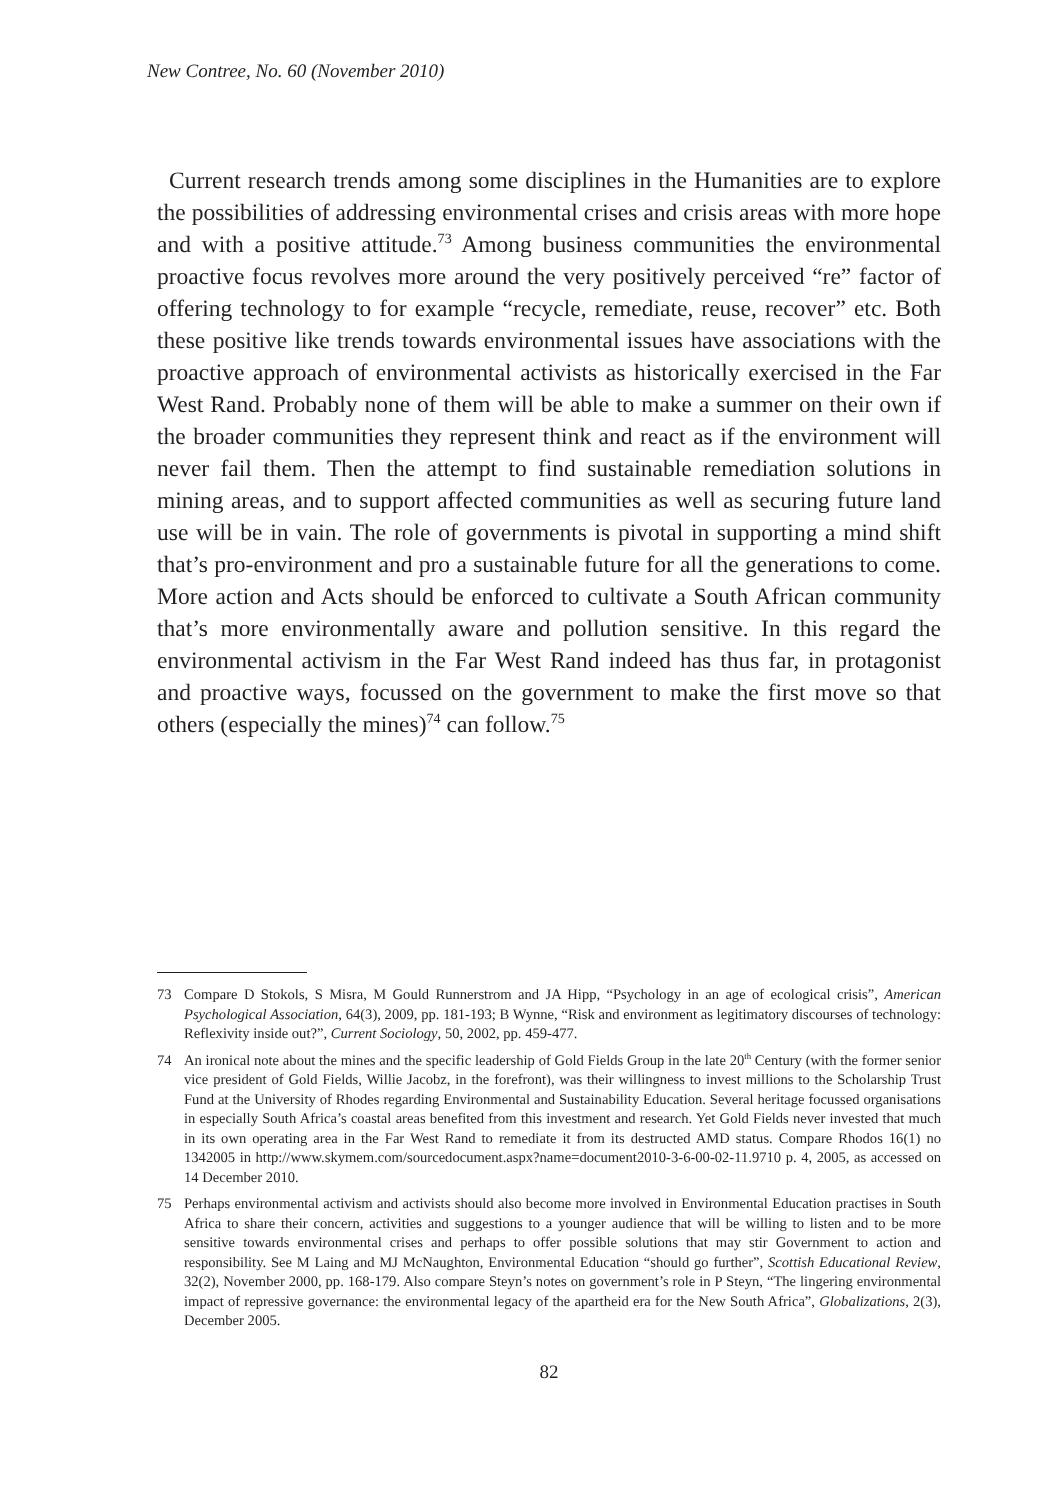New Contree, No. 60 (November 2010)
Current research trends among some disciplines in the Humanities are to explore the possibilities of addressing environmental crises and crisis areas with more hope and with a positive attitude.<sup>73</sup> Among business communities the environmental proactive focus revolves more around the very positively perceived “re” factor of offering technology to for example “recycle, remediate, reuse, recover” etc. Both these positive like trends towards environmental issues have associations with the proactive approach of environmental activists as historically exercised in the Far West Rand. Probably none of them will be able to make a summer on their own if the broader communities they represent think and react as if the environment will never fail them. Then the attempt to find sustainable remediation solutions in mining areas, and to support affected communities as well as securing future land use will be in vain. The role of governments is pivotal in supporting a mind shift that’s pro-environment and pro a sustainable future for all the generations to come. More action and Acts should be enforced to cultivate a South African community that’s more environmentally aware and pollution sensitive. In this regard the environmental activism in the Far West Rand indeed has thus far, in protagonist and proactive ways, focussed on the government to make the first move so that others (especially the mines)<sup>74</sup> can follow.<sup>75</sup>
73 Compare D Stokols, S Misra, M Gould Runnerstrom and JA Hipp, “Psychology in an age of ecological crisis”, American Psychological Association, 64(3), 2009, pp. 181-193; B Wynne, “Risk and environment as legitimatory discourses of technology: Reflexivity inside out?”, Current Sociology, 50, 2002, pp. 459-477.
74 An ironical note about the mines and the specific leadership of Gold Fields Group in the late 20<sup>th</sup> Century (with the former senior vice president of Gold Fields, Willie Jacobz, in the forefront), was their willingness to invest millions to the Scholarship Trust Fund at the University of Rhodes regarding Environmental and Sustainability Education. Several heritage focussed organisations in especially South Africa’s coastal areas benefited from this investment and research. Yet Gold Fields never invested that much in its own operating area in the Far West Rand to remediate it from its destructed AMD status. Compare Rhodos 16(1) no 1342005 in http://www.skymem.com/sourcedocument.aspx?name=document2010-3-6-00-02-11.9710 p. 4, 2005, as accessed on 14 December 2010.
75 Perhaps environmental activism and activists should also become more involved in Environmental Education practises in South Africa to share their concern, activities and suggestions to a younger audience that will be willing to listen and to be more sensitive towards environmental crises and perhaps to offer possible solutions that may stir Government to action and responsibility. See M Laing and MJ McNaughton, Environmental Education “should go further”, Scottish Educational Review, 32(2), November 2000, pp. 168-179. Also compare Steyn’s notes on government’s role in P Steyn, “The lingering environmental impact of repressive governance: the environmental legacy of the apartheid era for the New South Africa”, Globalizations, 2(3), December 2005.
82